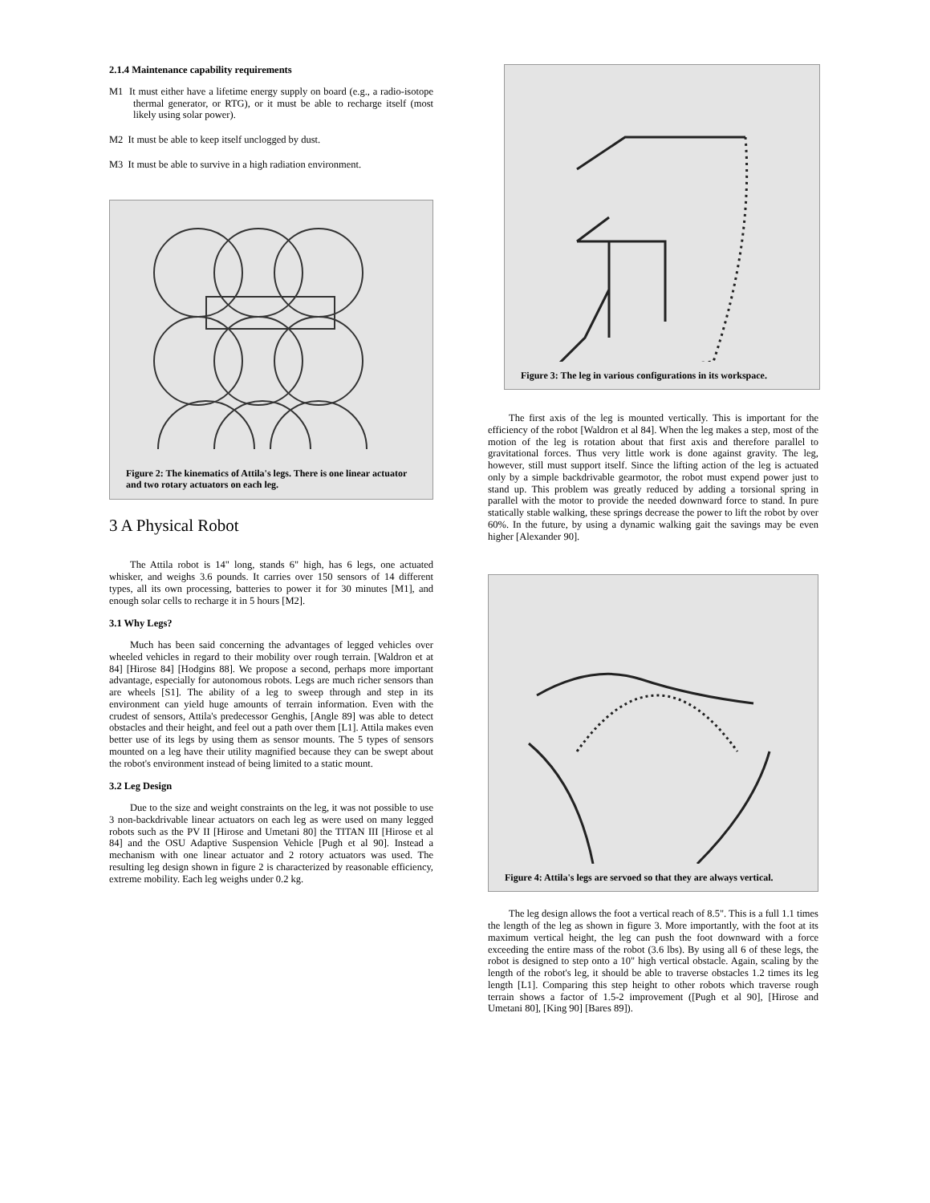2.1.4 Maintenance capability requirements
M1 It must either have a lifetime energy supply on board (e.g., a radio-isotope thermal generator, or RTG), or it must be able to recharge itself (most likely using solar power).
M2 It must be able to keep itself unclogged by dust.
M3 It must be able to survive in a high radiation environment.
Figure 2: The kinematics of Attila's legs. There is one linear actuator and two rotary actuators on each leg.
3 A Physical Robot
The Attila robot is 14" long, stands 6" high, has 6 legs, one actuated whisker, and weighs 3.6 pounds. It carries over 150 sensors of 14 different types, all its own processing, batteries to power it for 30 minutes [M1], and enough solar cells to recharge it in 5 hours [M2].
3.1 Why Legs?
Much has been said concerning the advantages of legged vehicles over wheeled vehicles in regard to their mobility over rough terrain. [Waldron et at 84] [Hirose 84] [Hodgins 88]. We propose a second, perhaps more important advantage, especially for autonomous robots. Legs are much richer sensors than are wheels [S1]. The ability of a leg to sweep through and step in its environment can yield huge amounts of terrain information. Even with the crudest of sensors, Attila's predecessor Genghis, [Angle 89] was able to detect obstacles and their height, and feel out a path over them [L1]. Attila makes even better use of its legs by using them as sensor mounts. The 5 types of sensors mounted on a leg have their utility magnified because they can be swept about the robot's environment instead of being limited to a static mount.
3.2 Leg Design
Due to the size and weight constraints on the leg, it was not possible to use 3 non-backdrivable linear actuators on each leg as were used on many legged robots such as the PV II [Hirose and Umetani 80] the TITAN III [Hirose et al 84] and the OSU Adaptive Suspension Vehicle [Pugh et al 90]. Instead a mechanism with one linear actuator and 2 rotory actuators was used. The resulting leg design shown in figure 2 is characterized by reasonable efficiency, extreme mobility. Each leg weighs under 0.2 kg.
Figure 3: The leg in various configurations in its workspace.
The first axis of the leg is mounted vertically. This is important for the efficiency of the robot [Waldron et al 84]. When the leg makes a step, most of the motion of the leg is rotation about that first axis and therefore parallel to gravitational forces. Thus very little work is done against gravity. The leg, however, still must support itself. Since the lifting action of the leg is actuated only by a simple backdrivable gearmotor, the robot must expend power just to stand up. This problem was greatly reduced by adding a torsional spring in parallel with the motor to provide the needed downward force to stand. In pure statically stable walking, these springs decrease the power to lift the robot by over 60%. In the future, by using a dynamic walking gait the savings may be even higher [Alexander 90].
Figure 4: Attila's legs are servoed so that they are always vertical.
The leg design allows the foot a vertical reach of 8.5". This is a full 1.1 times the length of the leg as shown in figure 3. More importantly, with the foot at its maximum vertical height, the leg can push the foot downward with a force exceeding the entire mass of the robot (3.6 lbs). By using all 6 of these legs, the robot is designed to step onto a 10" high vertical obstacle. Again, scaling by the length of the robot's leg, it should be able to traverse obstacles 1.2 times its leg length [L1]. Comparing this step height to other robots which traverse rough terrain shows a factor of 1.5-2 improvement ([Pugh et al 90], [Hirose and Umetani 80], [King 90] [Bares 89]).